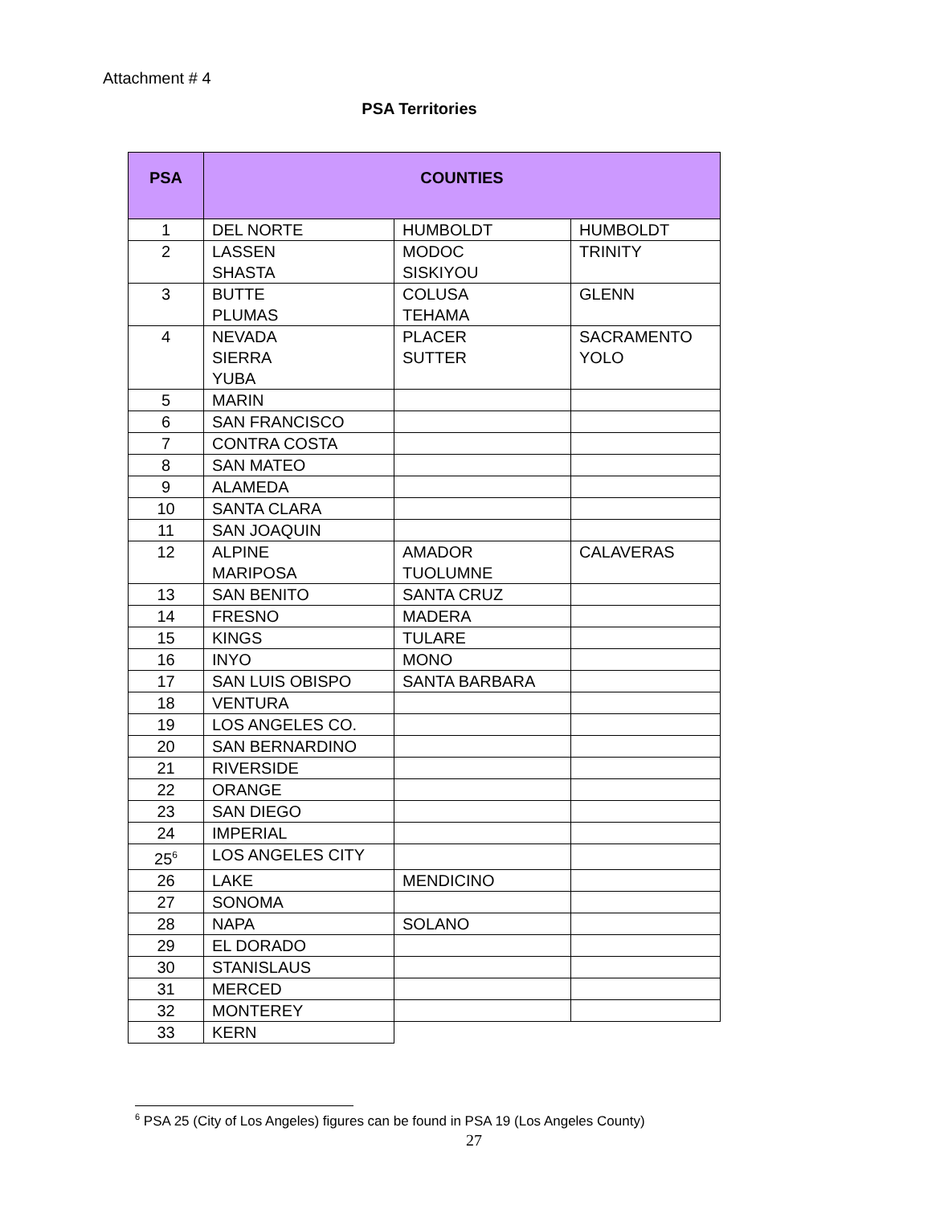Attachment # 4
PSA Territories
| PSA | COUNTIES | | |
| --- | --- | --- | --- |
| 1 | DEL NORTE | HUMBOLDT | HUMBOLDT |
| 2 | LASSEN SHASTA | MODOC SISKIYOU | TRINITY |
| 3 | BUTTE PLUMAS | COLUSA TEHAMA | GLENN |
| 4 | NEVADA SIERRA YUBA | PLACER SUTTER | SACRAMENTO YOLO |
| 5 | MARIN | | |
| 6 | SAN FRANCISCO | | |
| 7 | CONTRA COSTA | | |
| 8 | SAN MATEO | | |
| 9 | ALAMEDA | | |
| 10 | SANTA CLARA | | |
| 11 | SAN JOAQUIN | | |
| 12 | ALPINE MARIPOSA | AMADOR TUOLUMNE | CALAVERAS |
| 13 | SAN BENITO | SANTA CRUZ | |
| 14 | FRESNO | MADERA | |
| 15 | KINGS | TULARE | |
| 16 | INYO | MONO | |
| 17 | SAN LUIS OBISPO | SANTA BARBARA | |
| 18 | VENTURA | | |
| 19 | LOS ANGELES CO. | | |
| 20 | SAN BERNARDINO | | |
| 21 | RIVERSIDE | | |
| 22 | ORANGE | | |
| 23 | SAN DIEGO | | |
| 24 | IMPERIAL | | |
| 25<sup>6</sup> | LOS ANGELES CITY | | |
| 26 | LAKE | MENDICINO | |
| 27 | SONOMA | | |
| 28 | NAPA | SOLANO | |
| 29 | EL DORADO | | |
| 30 | STANISLAUS | | |
| 31 | MERCED | | |
| 32 | MONTEREY | | |
| 33 | KERN | | |
<sup>6</sup> PSA 25 (City of Los Angeles) figures can be found in PSA 19 (Los Angeles County)
27